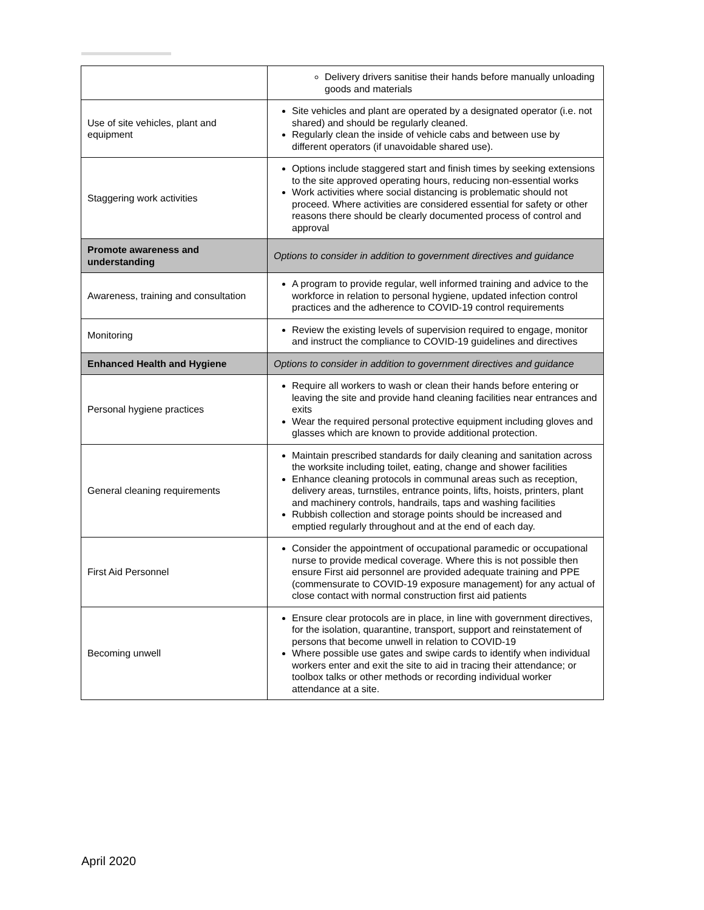| | Delivery drivers sanitise their hands before manually unloading goods and materials |
| Use of site vehicles, plant and equipment | Site vehicles and plant are operated by a designated operator (i.e. not shared) and should be regularly cleaned. Regularly clean the inside of vehicle cabs and between use by different operators (if unavoidable shared use). |
| Staggering work activities | Options include staggered start and finish times by seeking extensions to the site approved operating hours, reducing non-essential works Work activities where social distancing is problematic should not proceed. Where activities are considered essential for safety or other reasons there should be clearly documented process of control and approval |
| Promote awareness and understanding | Options to consider in addition to government directives and guidance |
| Awareness, training and consultation | A program to provide regular, well informed training and advice to the workforce in relation to personal hygiene, updated infection control practices and the adherence to COVID-19 control requirements |
| Monitoring | Review the existing levels of supervision required to engage, monitor and instruct the compliance to COVID-19 guidelines and directives |
| Enhanced Health and Hygiene | Options to consider in addition to government directives and guidance |
| Personal hygiene practices | Require all workers to wash or clean their hands before entering or leaving the site and provide hand cleaning facilities near entrances and exits Wear the required personal protective equipment including gloves and glasses which are known to provide additional protection. |
| General cleaning requirements | Maintain prescribed standards for daily cleaning and sanitation across the worksite including toilet, eating, change and shower facilities Enhance cleaning protocols in communal areas such as reception, delivery areas, turnstiles, entrance points, lifts, hoists, printers, plant and machinery controls, handrails, taps and washing facilities Rubbish collection and storage points should be increased and emptied regularly throughout and at the end of each day. |
| First Aid Personnel | Consider the appointment of occupational paramedic or occupational nurse to provide medical coverage. Where this is not possible then ensure First aid personnel are provided adequate training and PPE (commensurate to COVID-19 exposure management) for any actual of close contact with normal construction first aid patients |
| Becoming unwell | Ensure clear protocols are in place, in line with government directives, for the isolation, quarantine, transport, support and reinstatement of persons that become unwell in relation to COVID-19 Where possible use gates and swipe cards to identify when individual workers enter and exit the site to aid in tracing their attendance; or toolbox talks or other methods or recording individual worker attendance at a site. |
April 2020